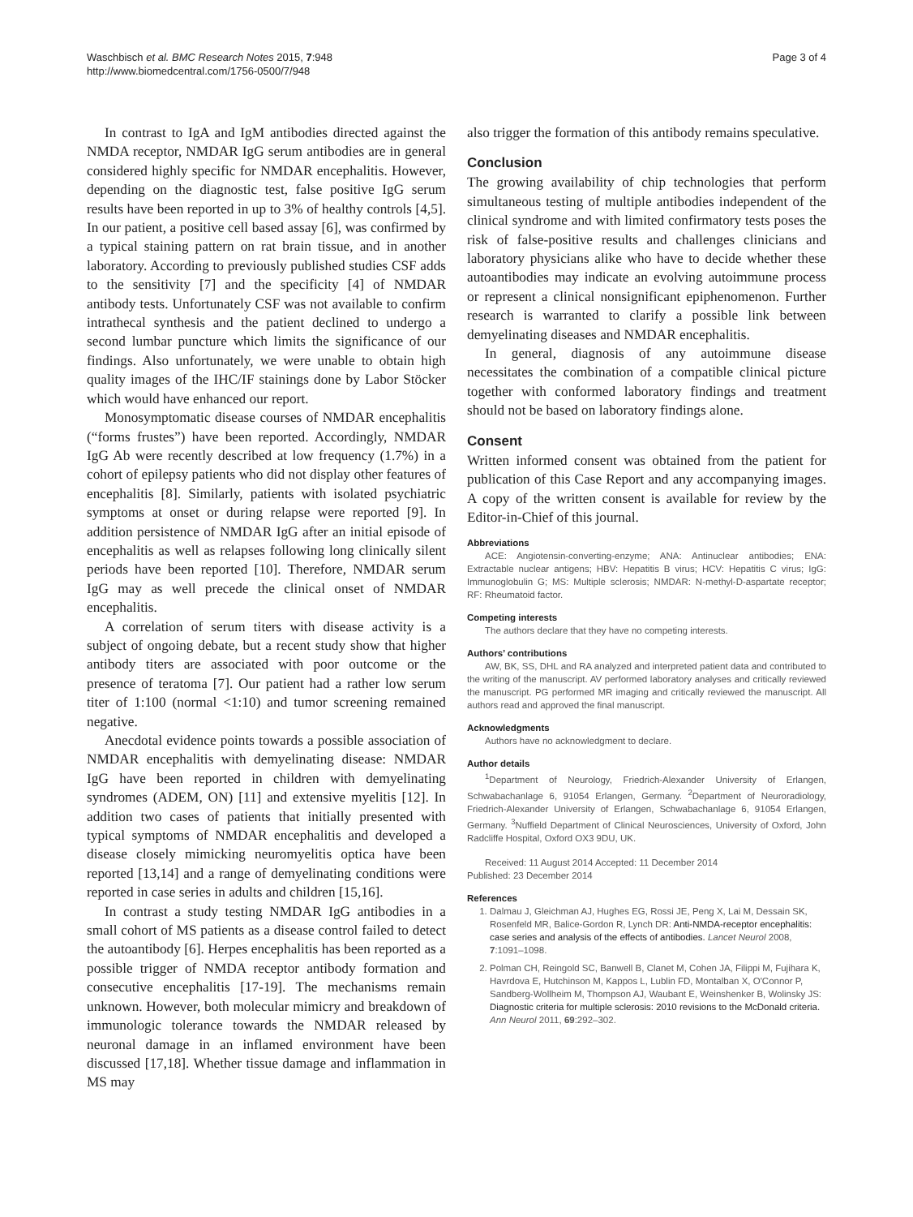Waschbisch et al. BMC Research Notes 2015, 7:948
http://www.biomedcentral.com/1756-0500/7/948
Page 3 of 4
In contrast to IgA and IgM antibodies directed against the NMDA receptor, NMDAR IgG serum antibodies are in general considered highly specific for NMDAR encephalitis. However, depending on the diagnostic test, false positive IgG serum results have been reported in up to 3% of healthy controls [4,5]. In our patient, a positive cell based assay [6], was confirmed by a typical staining pattern on rat brain tissue, and in another laboratory. According to previously published studies CSF adds to the sensitivity [7] and the specificity [4] of NMDAR antibody tests. Unfortunately CSF was not available to confirm intrathecal synthesis and the patient declined to undergo a second lumbar puncture which limits the significance of our findings. Also unfortunately, we were unable to obtain high quality images of the IHC/IF stainings done by Labor Stöcker which would have enhanced our report.
Monosymptomatic disease courses of NMDAR encephalitis (“forms frustes”) have been reported. Accordingly, NMDAR IgG Ab were recently described at low frequency (1.7%) in a cohort of epilepsy patients who did not display other features of encephalitis [8]. Similarly, patients with isolated psychiatric symptoms at onset or during relapse were reported [9]. In addition persistence of NMDAR IgG after an initial episode of encephalitis as well as relapses following long clinically silent periods have been reported [10]. Therefore, NMDAR serum IgG may as well precede the clinical onset of NMDAR encephalitis.
A correlation of serum titers with disease activity is a subject of ongoing debate, but a recent study show that higher antibody titers are associated with poor outcome or the presence of teratoma [7]. Our patient had a rather low serum titer of 1:100 (normal <1:10) and tumor screening remained negative.
Anecdotal evidence points towards a possible association of NMDAR encephalitis with demyelinating disease: NMDAR IgG have been reported in children with demyelinating syndromes (ADEM, ON) [11] and extensive myelitis [12]. In addition two cases of patients that initially presented with typical symptoms of NMDAR encephalitis and developed a disease closely mimicking neuromyelitis optica have been reported [13,14] and a range of demyelinating conditions were reported in case series in adults and children [15,16].
In contrast a study testing NMDAR IgG antibodies in a small cohort of MS patients as a disease control failed to detect the autoantibody [6]. Herpes encephalitis has been reported as a possible trigger of NMDA receptor antibody formation and consecutive encephalitis [17-19]. The mechanisms remain unknown. However, both molecular mimicry and breakdown of immunologic tolerance towards the NMDAR released by neuronal damage in an inflamed environment have been discussed [17,18]. Whether tissue damage and inflammation in MS may
also trigger the formation of this antibody remains speculative.
Conclusion
The growing availability of chip technologies that perform simultaneous testing of multiple antibodies independent of the clinical syndrome and with limited confirmatory tests poses the risk of false-positive results and challenges clinicians and laboratory physicians alike who have to decide whether these autoantibodies may indicate an evolving autoimmune process or represent a clinical nonsignificant epiphenomenon. Further research is warranted to clarify a possible link between demyelinating diseases and NMDAR encephalitis.
In general, diagnosis of any autoimmune disease necessitates the combination of a compatible clinical picture together with conformed laboratory findings and treatment should not be based on laboratory findings alone.
Consent
Written informed consent was obtained from the patient for publication of this Case Report and any accompanying images. A copy of the written consent is available for review by the Editor-in-Chief of this journal.
Abbreviations
ACE: Angiotensin-converting-enzyme; ANA: Antinuclear antibodies; ENA: Extractable nuclear antigens; HBV: Hepatitis B virus; HCV: Hepatitis C virus; IgG: Immunoglobulin G; MS: Multiple sclerosis; NMDAR: N-methyl-D-aspartate receptor; RF: Rheumatoid factor.
Competing interests
The authors declare that they have no competing interests.
Authors’ contributions
AW, BK, SS, DHL and RA analyzed and interpreted patient data and contributed to the writing of the manuscript. AV performed laboratory analyses and critically reviewed the manuscript. PG performed MR imaging and critically reviewed the manuscript. All authors read and approved the final manuscript.
Acknowledgments
Authors have no acknowledgment to declare.
Author details
<sup>1</sup> Department of Neurology, Friedrich-Alexander University of Erlangen, Schwabachanlage 6, 91054 Erlangen, Germany. <sup>2</sup>Department of Neuroradiology, Friedrich-Alexander University of Erlangen, Schwabachanlage 6, 91054 Erlangen, Germany. <sup>3</sup>Nuffield Department of Clinical Neurosciences, University of Oxford, John Radcliffe Hospital, Oxford OX3 9DU, UK.
Received: 11 August 2014 Accepted: 11 December 2014
Published: 23 December 2014
References
1. Dalmau J, Gleichman AJ, Hughes EG, Rossi JE, Peng X, Lai M, Dessain SK, Rosenfeld MR, Balice-Gordon R, Lynch DR: Anti-NMDA-receptor encephalitis: case series and analysis of the effects of antibodies. Lancet Neurol 2008, 7:1091–1098.
2. Polman CH, Reingold SC, Banwell B, Clanet M, Cohen JA, Filippi M, Fujihara K, Havrdova E, Hutchinson M, Kappos L, Lublin FD, Montalban X, O'Connor P, Sandberg-Wollheim M, Thompson AJ, Waubant E, Weinshenker B, Wolinsky JS: Diagnostic criteria for multiple sclerosis: 2010 revisions to the McDonald criteria. Ann Neurol 2011, 69:292–302.